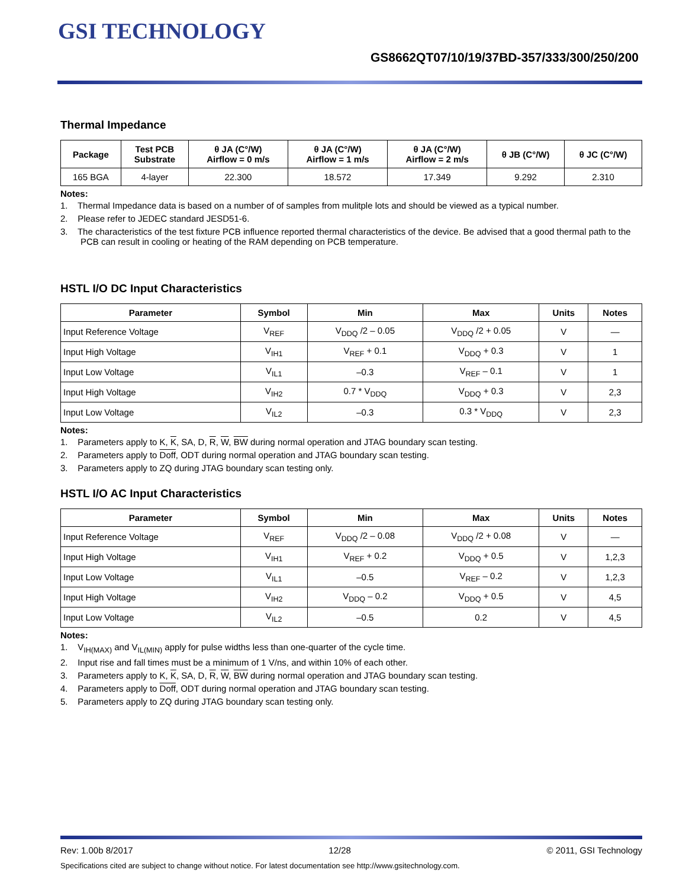GSI TECHNOLOGY
GS8662QT07/10/19/37BD-357/333/300/250/200
Thermal Impedance
| Package | Test PCB Substrate | θ JA (C°/W) Airflow = 0 m/s | θ JA (C°/W) Airflow = 1 m/s | θ JA (C°/W) Airflow = 2 m/s | θ JB (C°/W) | θ JC (C°/W) |
| --- | --- | --- | --- | --- | --- | --- |
| 165 BGA | 4-layer | 22.300 | 18.572 | 17.349 | 9.292 | 2.310 |
Notes:
1. Thermal Impedance data is based on a number of of samples from mulitple lots and should be viewed as a typical number.
2. Please refer to JEDEC standard JESD51-6.
3. The characteristics of the test fixture PCB influence reported thermal characteristics of the device. Be advised that a good thermal path to the PCB can result in cooling or heating of the RAM depending on PCB temperature.
HSTL I/O DC Input Characteristics
| Parameter | Symbol | Min | Max | Units | Notes |
| --- | --- | --- | --- | --- | --- |
| Input Reference Voltage | V<sub>REF</sub> | V<sub>DDQ</sub> /2 – 0.05 | V<sub>DDQ</sub> /2 + 0.05 | V | — |
| Input High Voltage | V<sub>IH1</sub> | V<sub>REF</sub> + 0.1 | V<sub>DDQ</sub> + 0.3 | V | 1 |
| Input Low Voltage | V<sub>IL1</sub> | –0.3 | V<sub>REF</sub> – 0.1 | V | 1 |
| Input High Voltage | V<sub>IH2</sub> | 0.7 * V<sub>DDQ</sub> | V<sub>DDQ</sub> + 0.3 | V | 2,3 |
| Input Low Voltage | V<sub>IL2</sub> | –0.3 | 0.3 * V<sub>DDQ</sub> | V | 2,3 |
Notes:
1. Parameters apply to K, K, SA, D, R, W, BW during normal operation and JTAG boundary scan testing.
2. Parameters apply to Doff, ODT during normal operation and JTAG boundary scan testing.
3. Parameters apply to ZQ during JTAG boundary scan testing only.
HSTL I/O AC Input Characteristics
| Parameter | Symbol | Min | Max | Units | Notes |
| --- | --- | --- | --- | --- | --- |
| Input Reference Voltage | V<sub>REF</sub> | V<sub>DDQ</sub> /2 – 0.08 | V<sub>DDQ</sub> /2 + 0.08 | V | — |
| Input High Voltage | V<sub>IH1</sub> | V<sub>REF</sub> + 0.2 | V<sub>DDQ</sub> + 0.5 | V | 1,2,3 |
| Input Low Voltage | V<sub>IL1</sub> | –0.5 | V<sub>REF</sub> – 0.2 | V | 1,2,3 |
| Input High Voltage | V<sub>IH2</sub> | V<sub>DDQ</sub> – 0.2 | V<sub>DDQ</sub> + 0.5 | V | 4,5 |
| Input Low Voltage | V<sub>IL2</sub> | –0.5 | 0.2 | V | 4,5 |
Notes:
1. V<sub>IH(MAX)</sub> and V<sub>IL(MIN)</sub> apply for pulse widths less than one-quarter of the cycle time.
2. Input rise and fall times must be a minimum of 1 V/ns, and within 10% of each other.
3. Parameters apply to K, K, SA, D, R, W, BW during normal operation and JTAG boundary scan testing.
4. Parameters apply to Doff, ODT during normal operation and JTAG boundary scan testing.
5. Parameters apply to ZQ during JTAG boundary scan testing only.
Rev: 1.00b 8/2017 12/28 © 2011, GSI Technology
Specifications cited are subject to change without notice. For latest documentation see http://www.gsitechnology.com.